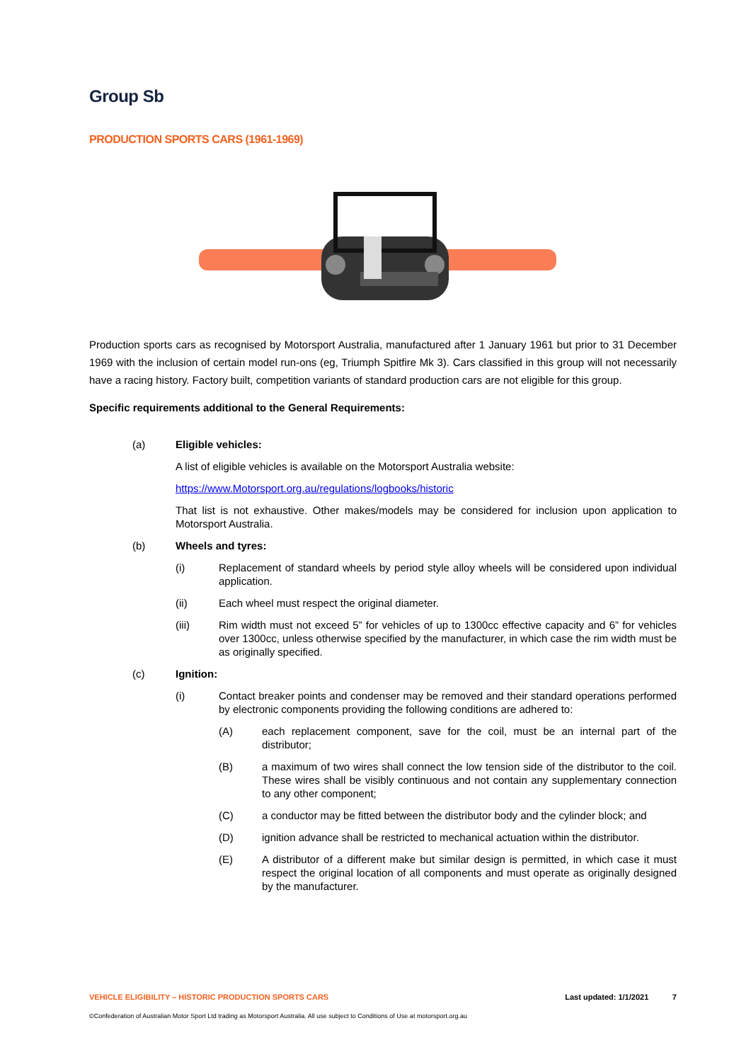Group Sb
PRODUCTION SPORTS CARS (1961-1969)
Production sports cars as recognised by Motorsport Australia, manufactured after 1 January 1961 but prior to 31 December 1969 with the inclusion of certain model run-ons (eg, Triumph Spitfire Mk 3). Cars classified in this group will not necessarily have a racing history. Factory built, competition variants of standard production cars are not eligible for this group.
Specific requirements additional to the General Requirements:
(a) Eligible vehicles:
A list of eligible vehicles is available on the Motorsport Australia website:
https://www.Motorsport.org.au/regulations/logbooks/historic
That list is not exhaustive. Other makes/models may be considered for inclusion upon application to Motorsport Australia.
(b) Wheels and tyres:
(i) Replacement of standard wheels by period style alloy wheels will be considered upon individual application.
(ii) Each wheel must respect the original diameter.
(iii) Rim width must not exceed 5” for vehicles of up to 1300cc effective capacity and 6” for vehicles over 1300cc, unless otherwise specified by the manufacturer, in which case the rim width must be as originally specified.
(c) Ignition:
(i) Contact breaker points and condenser may be removed and their standard operations performed by electronic components providing the following conditions are adhered to:
(A) each replacement component, save for the coil, must be an internal part of the distributor;
(B) a maximum of two wires shall connect the low tension side of the distributor to the coil. These wires shall be visibly continuous and not contain any supplementary connection to any other component;
(C) a conductor may be fitted between the distributor body and the cylinder block; and
(D) ignition advance shall be restricted to mechanical actuation within the distributor.
(E) A distributor of a different make but similar design is permitted, in which case it must respect the original location of all components and must operate as originally designed by the manufacturer.
VEHICLE ELIGIBILITY – HISTORIC PRODUCTION SPORTS CARS Last updated: 1/1/2021 7
©Confederation of Australian Motor Sport Ltd trading as Motorsport Australia. All use subject to Conditions of Use at motorsport.org.au